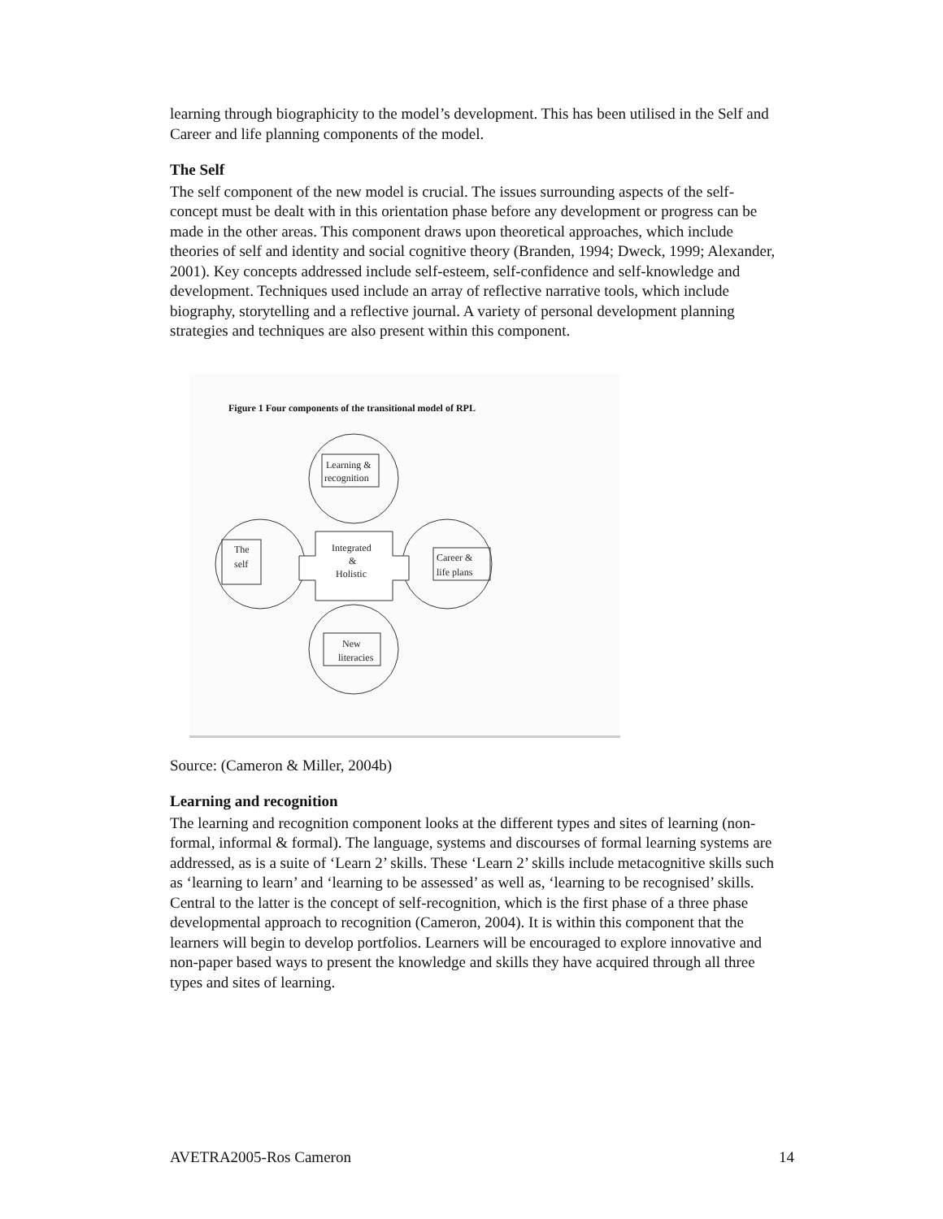learning through biographicity to the model’s development. This has been utilised in the Self and Career and life planning components of the model.
The Self
The self component of the new model is crucial. The issues surrounding aspects of the self-concept must be dealt with in this orientation phase before any development or progress can be made in the other areas. This component draws upon theoretical approaches, which include theories of self and identity and social cognitive theory (Branden, 1994; Dweck, 1999; Alexander, 2001). Key concepts addressed include self-esteem, self-confidence and self-knowledge and development. Techniques used include an array of reflective narrative tools, which include biography, storytelling and a reflective journal. A variety of personal development planning strategies and techniques are also present within this component.
Figure 1 Four components of the transitional model of RPL
Learning &
recognition
The
self
Career &
life plans
Integrated
&
Holistic
New
literacies
Source: (Cameron & Miller, 2004b)
Learning and recognition
The learning and recognition component looks at the different types and sites of learning (non-formal, informal & formal). The language, systems and discourses of formal learning systems are addressed, as is a suite of ‘Learn 2’ skills. These ‘Learn 2’ skills include metacognitive skills such as ‘learning to learn’ and ‘learning to be assessed’ as well as, ‘learning to be recognised’ skills. Central to the latter is the concept of self-recognition, which is the first phase of a three phase developmental approach to recognition (Cameron, 2004). It is within this component that the learners will begin to develop portfolios. Learners will be encouraged to explore innovative and non-paper based ways to present the knowledge and skills they have acquired through all three types and sites of learning.
AVETRA2005-Ros Cameron 14